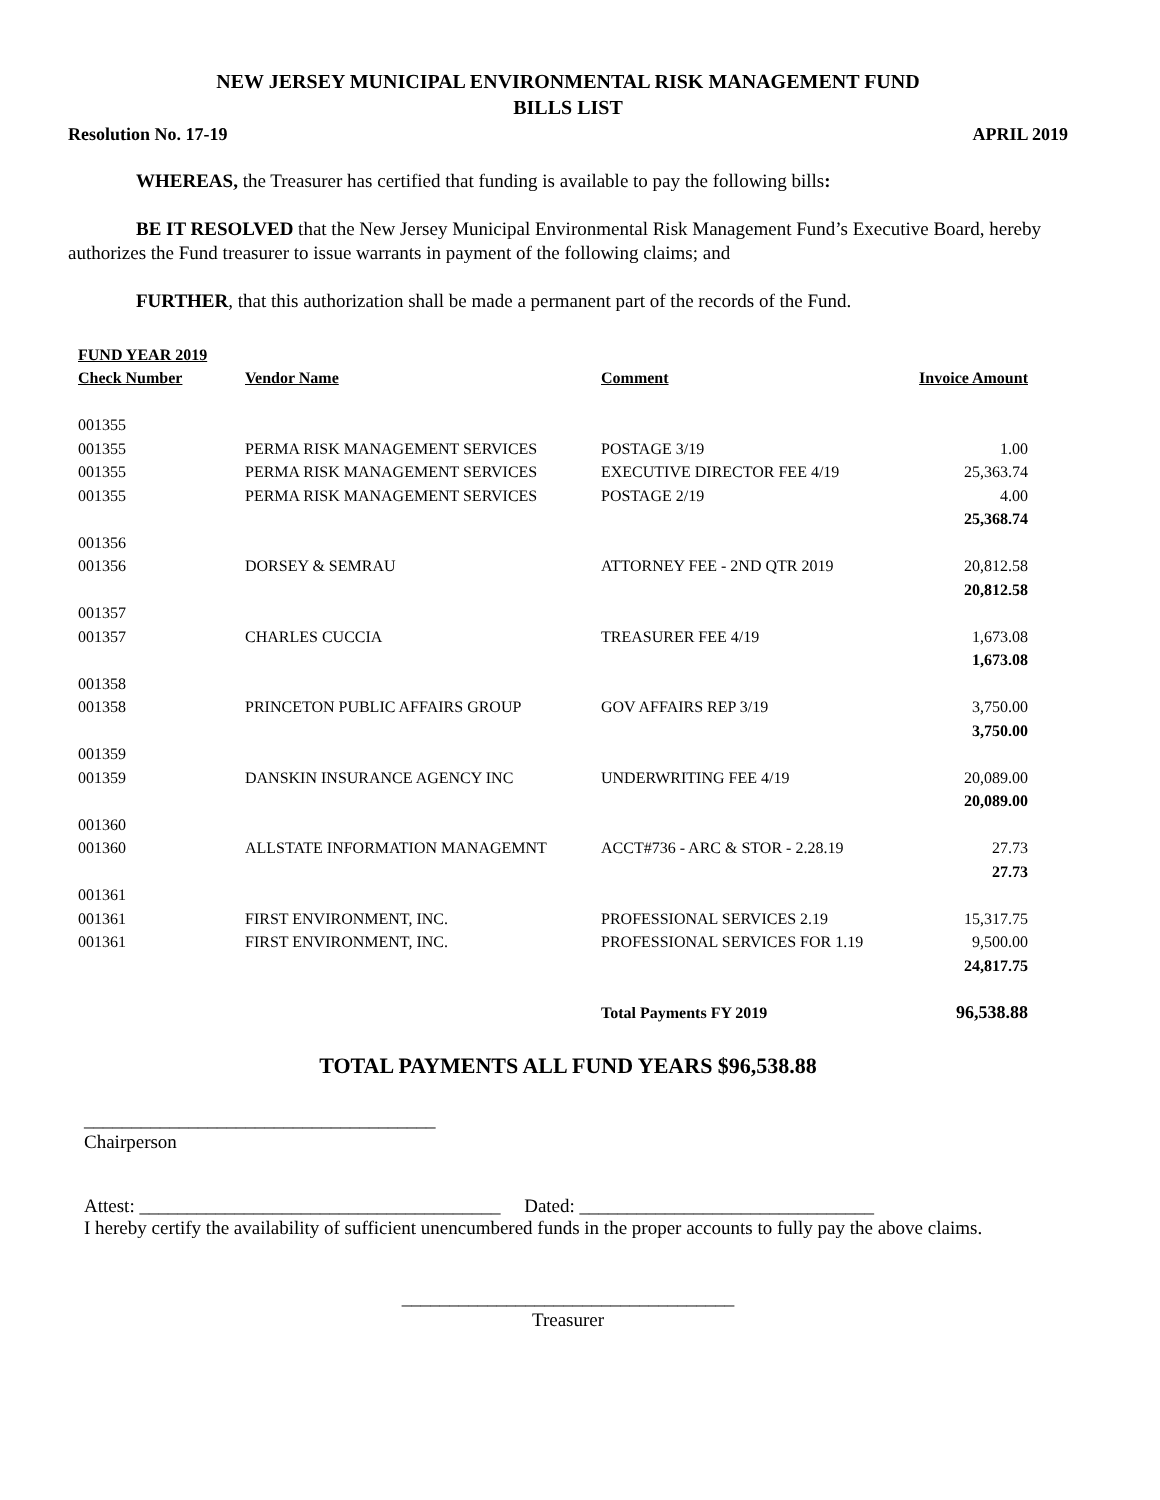NEW JERSEY MUNICIPAL ENVIRONMENTAL RISK MANAGEMENT FUND
BILLS LIST
Resolution No. 17-19 APRIL 2019
WHEREAS, the Treasurer has certified that funding is available to pay the following bills:
BE IT RESOLVED that the New Jersey Municipal Environmental Risk Management Fund’s Executive Board, hereby authorizes the Fund treasurer to issue warrants in payment of the following claims; and
FURTHER, that this authorization shall be made a permanent part of the records of the Fund.
| FUND YEAR 2019 | | | |
| --- | --- | --- | --- |
| Check Number | Vendor Name | Comment | Invoice Amount |
| 001355 | | | |
| 001355 | PERMA RISK MANAGEMENT SERVICES | POSTAGE 3/19 | 1.00 |
| 001355 | PERMA RISK MANAGEMENT SERVICES | EXECUTIVE DIRECTOR FEE 4/19 | 25,363.74 |
| 001355 | PERMA RISK MANAGEMENT SERVICES | POSTAGE 2/19 | 4.00 |
| | | | 25,368.74 |
| 001356 | | | |
| 001356 | DORSEY & SEMRAU | ATTORNEY FEE - 2ND QTR 2019 | 20,812.58 |
| | | | 20,812.58 |
| 001357 | | | |
| 001357 | CHARLES CUCCIA | TREASURER FEE 4/19 | 1,673.08 |
| | | | 1,673.08 |
| 001358 | | | |
| 001358 | PRINCETON PUBLIC AFFAIRS GROUP | GOV AFFAIRS REP 3/19 | 3,750.00 |
| | | | 3,750.00 |
| 001359 | | | |
| 001359 | DANSKIN INSURANCE AGENCY INC | UNDERWRITING FEE 4/19 | 20,089.00 |
| | | | 20,089.00 |
| 001360 | | | |
| 001360 | ALLSTATE INFORMATION MANAGEMNT | ACCT#736 - ARC & STOR - 2.28.19 | 27.73 |
| | | | 27.73 |
| 001361 | | | |
| 001361 | FIRST ENVIRONMENT, INC. | PROFESSIONAL SERVICES 2.19 | 15,317.75 |
| 001361 | FIRST ENVIRONMENT, INC. | PROFESSIONAL SERVICES FOR 1.19 | 9,500.00 |
| | | | 24,817.75 |
| | | Total Payments FY 2019 | 96,538.88 |
TOTAL PAYMENTS ALL FUND YEARS $96,538.88
_____________________________________
Chairperson
Attest: ______________________________________ Dated: _______________________________
I hereby certify the availability of sufficient unencumbered funds in the proper accounts to fully pay the above claims.
___________________________________
Treasurer